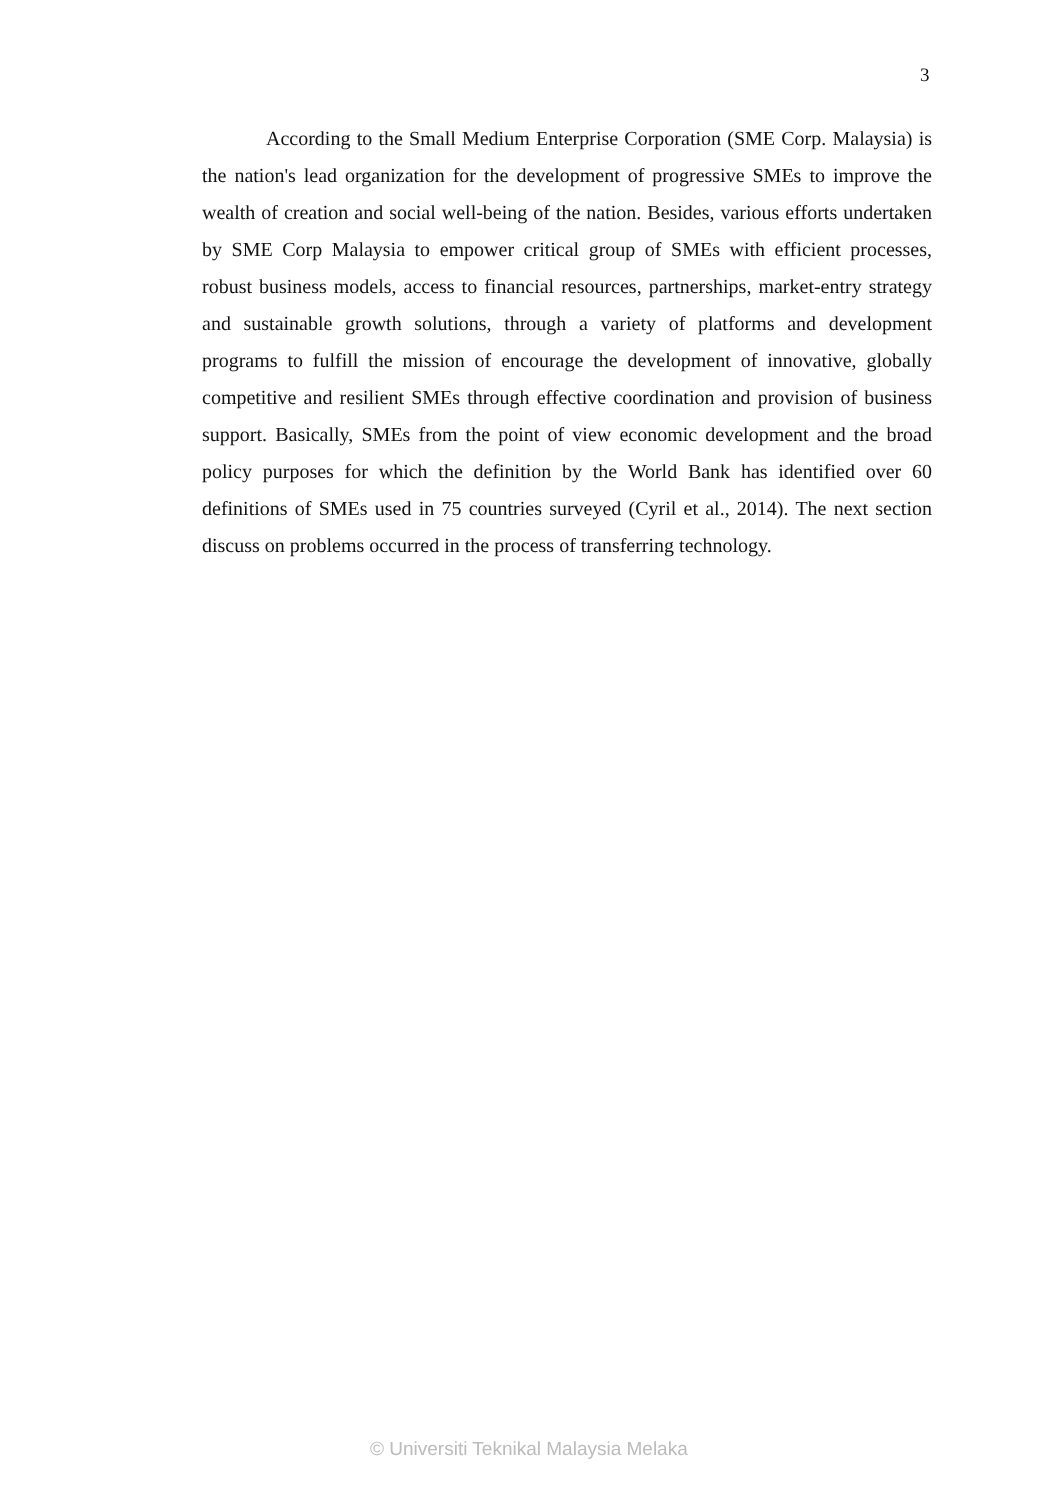3
According to the Small Medium Enterprise Corporation (SME Corp. Malaysia) is the nation's lead organization for the development of progressive SMEs to improve the wealth of creation and social well-being of the nation. Besides, various efforts undertaken by SME Corp Malaysia to empower critical group of SMEs with efficient processes, robust business models, access to financial resources, partnerships, market-entry strategy and sustainable growth solutions, through a variety of platforms and development programs to fulfill the mission of encourage the development of innovative, globally competitive and resilient SMEs through effective coordination and provision of business support. Basically, SMEs from the point of view economic development and the broad policy purposes for which the definition by the World Bank has identified over 60 definitions of SMEs used in 75 countries surveyed (Cyril et al., 2014). The next section discuss on problems occurred in the process of transferring technology.
© Universiti Teknikal Malaysia Melaka